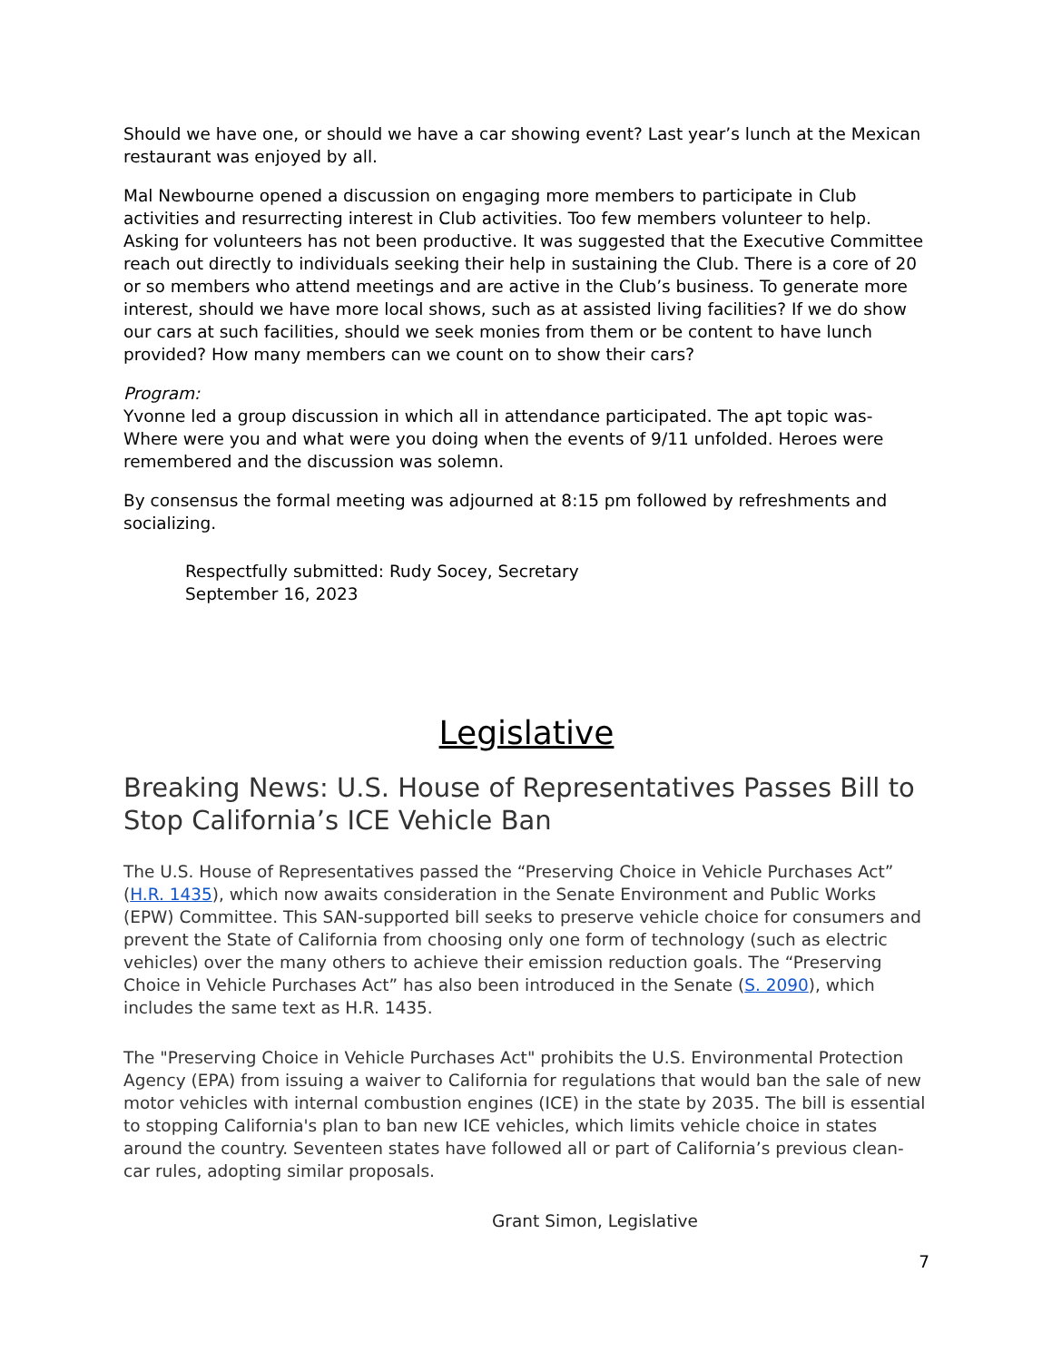Should we have one, or should we have a car showing event? Last year’s lunch at the Mexican restaurant was enjoyed by all.
Mal Newbourne opened a discussion on engaging more members to participate in Club activities and resurrecting interest in Club activities. Too few members volunteer to help. Asking for volunteers has not been productive. It was suggested that the Executive Committee reach out directly to individuals seeking their help in sustaining the Club. There is a core of 20 or so members who attend meetings and are active in the Club’s business. To generate more interest, should we have more local shows, such as at assisted living facilities? If we do show our cars at such facilities, should we seek monies from them or be content to have lunch provided? How many members can we count on to show their cars?
Program:
Yvonne led a group discussion in which all in attendance participated. The apt topic was- Where were you and what were you doing when the events of 9/11 unfolded. Heroes were remembered and the discussion was solemn.
By consensus the formal meeting was adjourned at 8:15 pm followed by refreshments and socializing.
Respectfully submitted: Rudy Socey, Secretary
September 16, 2023
Legislative
Breaking News: U.S. House of Representatives Passes Bill to Stop California’s ICE Vehicle Ban
The U.S. House of Representatives passed the “Preserving Choice in Vehicle Purchases Act” (H.R. 1435), which now awaits consideration in the Senate Environment and Public Works (EPW) Committee. This SAN-supported bill seeks to preserve vehicle choice for consumers and prevent the State of California from choosing only one form of technology (such as electric vehicles) over the many others to achieve their emission reduction goals. The “Preserving Choice in Vehicle Purchases Act” has also been introduced in the Senate (S. 2090), which includes the same text as H.R. 1435.
The "Preserving Choice in Vehicle Purchases Act" prohibits the U.S. Environmental Protection Agency (EPA) from issuing a waiver to California for regulations that would ban the sale of new motor vehicles with internal combustion engines (ICE) in the state by 2035. The bill is essential to stopping California's plan to ban new ICE vehicles, which limits vehicle choice in states around the country. Seventeen states have followed all or part of California’s previous clean-car rules, adopting similar proposals.
Grant Simon, Legislative
7